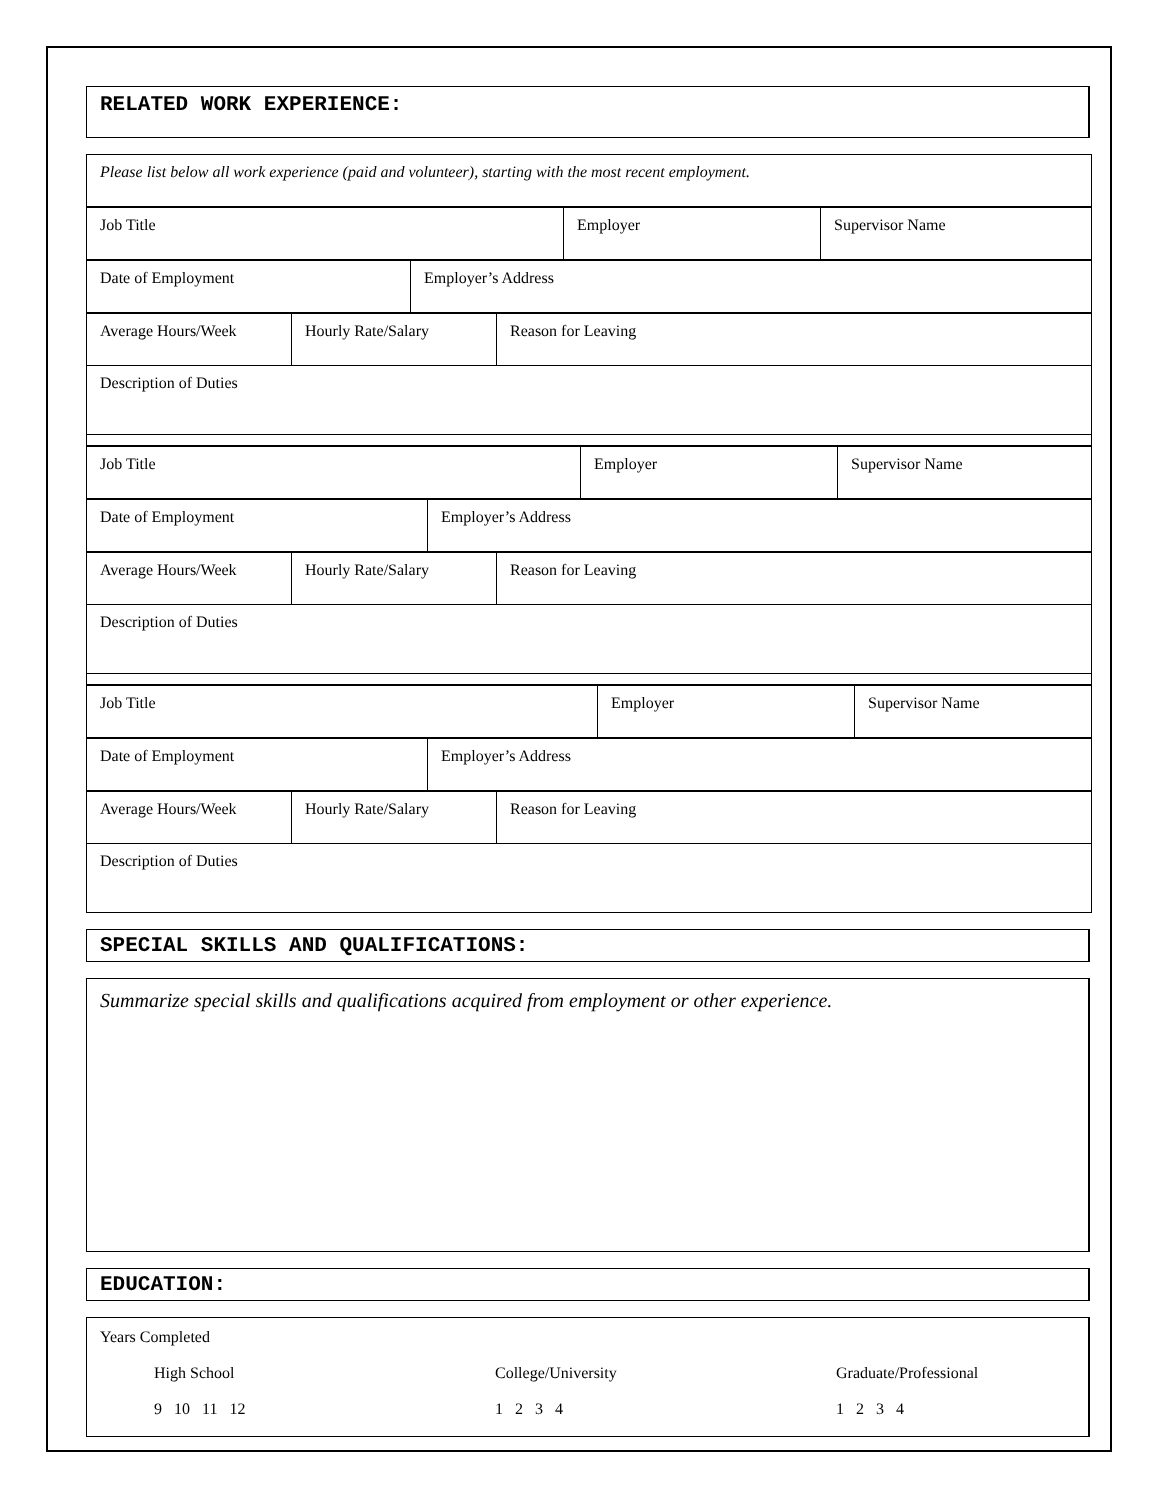RELATED WORK EXPERIENCE:
| Please list below all work experience (paid and volunteer), starting with the most recent employment. |
| Job Title | Employer | Supervisor Name |
| Date of Employment | Employer’s Address |
| Average Hours/Week | Hourly Rate/Salary | Reason for Leaving |
| Description of Duties | | |
| Job Title | Employer | Supervisor Name |
| Date of Employment | Employer’s Address |
| Average Hours/Week | Hourly Rate/Salary | Reason for Leaving |
| Description of Duties | | |
| Job Title | Employer | Supervisor Name |
| Date of Employment | Employer’s Address |
| Average Hours/Week | Hourly Rate/Salary | Reason for Leaving |
| Description of Duties | | |
SPECIAL SKILLS AND QUALIFICATIONS:
Summarize special skills and qualifications acquired from employment or other experience.
EDUCATION:
Years Completed
High School
9 10 11 12
College/University
1 2 3 4
Graduate/Professional
1 2 3 4